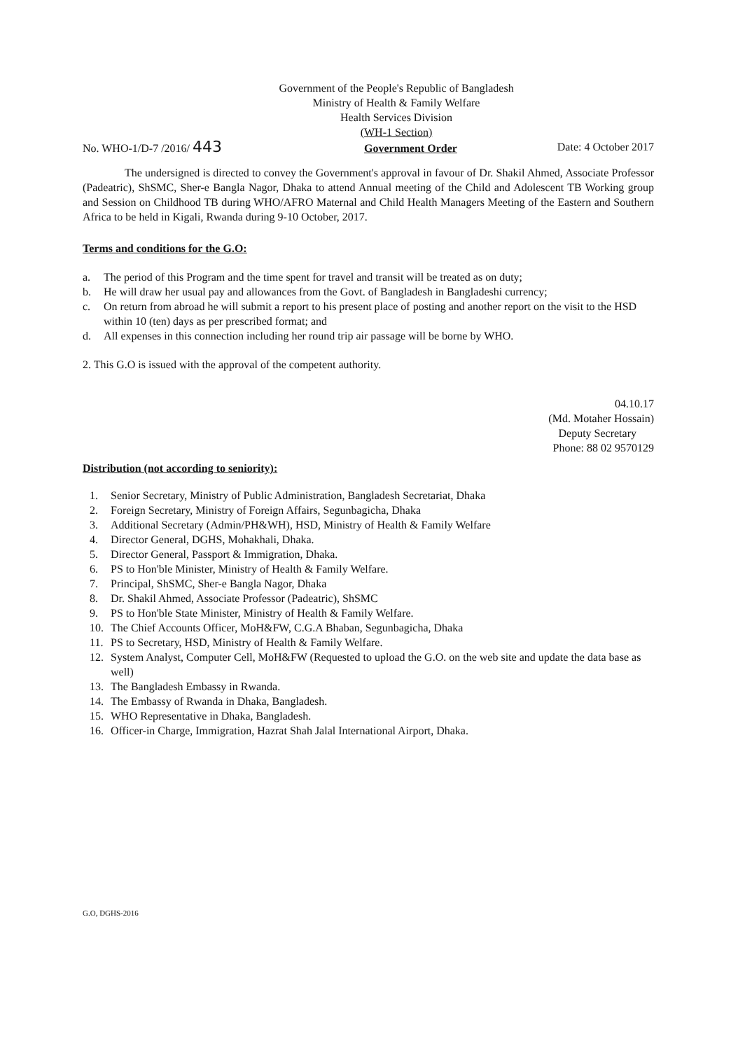Government of the People's Republic of Bangladesh
Ministry of Health & Family Welfare
Health Services Division
(WH-1 Section)
No. WHO-1/D-7 /2016/ 443
Government Order
Date: 4 October 2017
The undersigned is directed to convey the Government's approval in favour of Dr. Shakil Ahmed, Associate Professor (Padeatric), ShSMC, Sher-e Bangla Nagor, Dhaka to attend Annual meeting of the Child and Adolescent TB Working group and Session on Childhood TB during WHO/AFRO Maternal and Child Health Managers Meeting of the Eastern and Southern Africa to be held in Kigali, Rwanda during 9-10 October, 2017.
Terms and conditions for the G.O:
a. The period of this Program and the time spent for travel and transit will be treated as on duty;
b. He will draw her usual pay and allowances from the Govt. of Bangladesh in Bangladeshi currency;
c. On return from abroad he will submit a report to his present place of posting and another report on the visit to the HSD within 10 (ten) days as per prescribed format; and
d. All expenses in this connection including her round trip air passage will be borne by WHO.
2. This G.O is issued with the approval of the competent authority.
04.10.17
(Md. Motaher Hossain)
Deputy Secretary
Phone: 88 02 9570129
Distribution (not according to seniority):
1. Senior Secretary, Ministry of Public Administration, Bangladesh Secretariat, Dhaka
2. Foreign Secretary, Ministry of Foreign Affairs, Segunbagicha, Dhaka
3. Additional Secretary (Admin/PH&WH), HSD, Ministry of Health & Family Welfare
4. Director General, DGHS, Mohakhali, Dhaka.
5. Director General, Passport & Immigration, Dhaka.
6. PS to Hon'ble Minister, Ministry of Health & Family Welfare.
7. Principal, ShSMC, Sher-e Bangla Nagor, Dhaka
8. Dr. Shakil Ahmed, Associate Professor (Padeatric), ShSMC
9. PS to Hon'ble State Minister, Ministry of Health & Family Welfare.
10. The Chief Accounts Officer, MoH&FW, C.G.A Bhaban, Segunbagicha, Dhaka
11. PS to Secretary, HSD, Ministry of Health & Family Welfare.
12. System Analyst, Computer Cell, MoH&FW (Requested to upload the G.O. on the web site and update the data base as well)
13. The Bangladesh Embassy in Rwanda.
14. The Embassy of Rwanda in Dhaka, Bangladesh.
15. WHO Representative in Dhaka, Bangladesh.
16. Officer-in Charge, Immigration, Hazrat Shah Jalal International Airport, Dhaka.
G.O, DGHS-2016